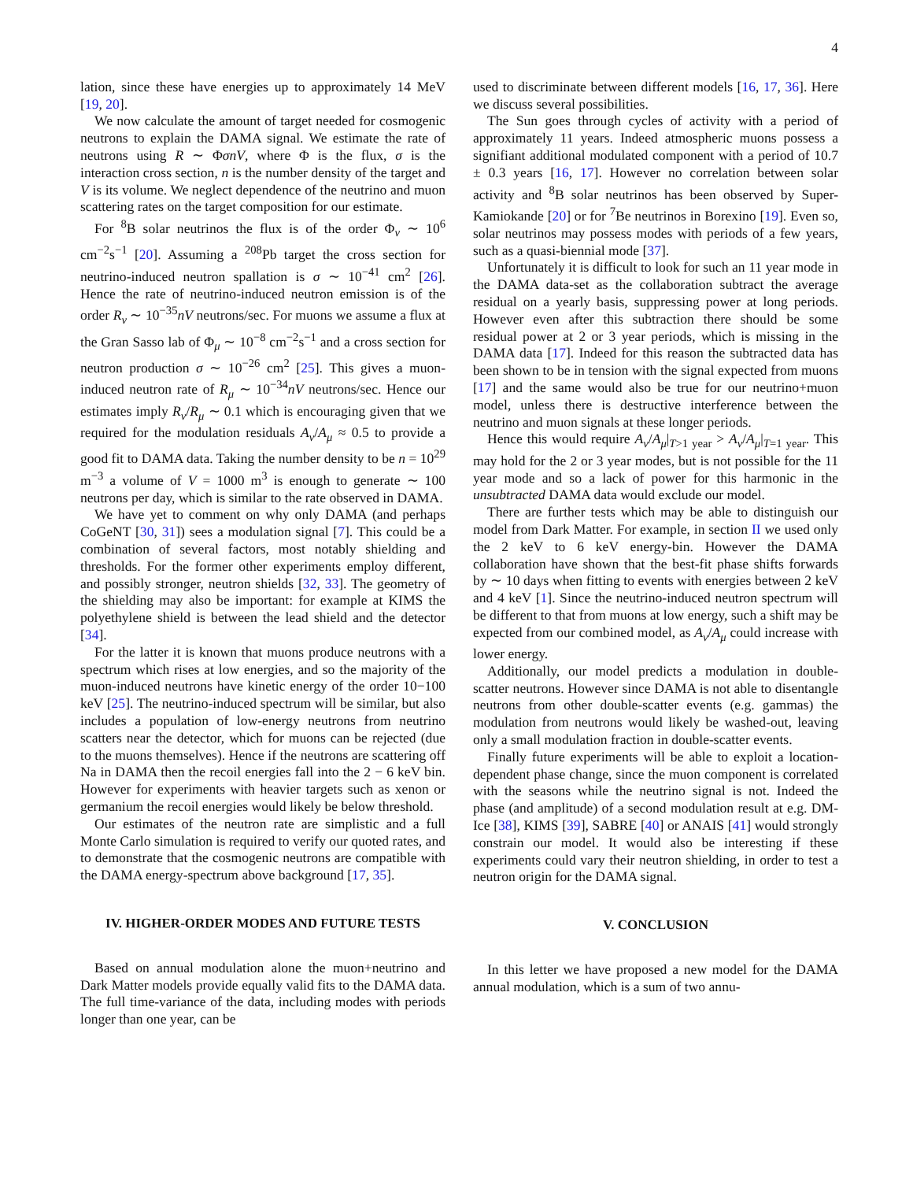4
lation, since these have energies up to approximately 14 MeV [19, 20].
We now calculate the amount of target needed for cosmogenic neutrons to explain the DAMA signal. We estimate the rate of neutrons using R ∼ ΦσnV, where Φ is the flux, σ is the interaction cross section, n is the number density of the target and V is its volume. We neglect dependence of the neutrino and muon scattering rates on the target composition for our estimate.
For <sup>8</sup>B solar neutrinos the flux is of the order Φ<sub>ν</sub> ∼ 10<sup>6</sup> cm<sup>−2</sup>s<sup>−1</sup> [20]. Assuming a <sup>208</sup>Pb target the cross section for neutrino-induced neutron spallation is σ ∼ 10<sup>−41</sup> cm<sup>2</sup> [26]. Hence the rate of neutrino-induced neutron emission is of the order R<sub>ν</sub> ∼ 10<sup>−35</sup>nV neutrons/sec. For muons we assume a flux at the Gran Sasso lab of Φ<sub>μ</sub> ∼ 10<sup>−8</sup> cm<sup>−2</sup>s<sup>−1</sup> and a cross section for neutron production σ ∼ 10<sup>−26</sup> cm<sup>2</sup> [25]. This gives a muon-induced neutron rate of R<sub>μ</sub> ∼ 10<sup>−34</sup>nV neutrons/sec. Hence our estimates imply R<sub>ν</sub>/R<sub>μ</sub> ∼ 0.1 which is encouraging given that we required for the modulation residuals A<sub>ν</sub>/A<sub>μ</sub> ≈ 0.5 to provide a good fit to DAMA data. Taking the number density to be n = 10<sup>29</sup> m<sup>−3</sup> a volume of V = 1000 m<sup>3</sup> is enough to generate ∼ 100 neutrons per day, which is similar to the rate observed in DAMA.
We have yet to comment on why only DAMA (and perhaps CoGeNT [30, 31]) sees a modulation signal [7]. This could be a combination of several factors, most notably shielding and thresholds. For the former other experiments employ different, and possibly stronger, neutron shields [32, 33]. The geometry of the shielding may also be important: for example at KIMS the polyethylene shield is between the lead shield and the detector [34].
For the latter it is known that muons produce neutrons with a spectrum which rises at low energies, and so the majority of the muon-induced neutrons have kinetic energy of the order 10−100 keV [25]. The neutrino-induced spectrum will be similar, but also includes a population of low-energy neutrons from neutrino scatters near the detector, which for muons can be rejected (due to the muons themselves). Hence if the neutrons are scattering off Na in DAMA then the recoil energies fall into the 2 − 6 keV bin. However for experiments with heavier targets such as xenon or germanium the recoil energies would likely be below threshold.
Our estimates of the neutron rate are simplistic and a full Monte Carlo simulation is required to verify our quoted rates, and to demonstrate that the cosmogenic neutrons are compatible with the DAMA energy-spectrum above background [17, 35].
IV. HIGHER-ORDER MODES AND FUTURE TESTS
Based on annual modulation alone the muon+neutrino and Dark Matter models provide equally valid fits to the DAMA data. The full time-variance of the data, including modes with periods longer than one year, can be
used to discriminate between different models [16, 17, 36]. Here we discuss several possibilities.
The Sun goes through cycles of activity with a period of approximately 11 years. Indeed atmospheric muons possess a signifiant additional modulated component with a period of 10.7 ± 0.3 years [16, 17]. However no correlation between solar activity and <sup>8</sup>B solar neutrinos has been observed by Super-Kamiokande [20] or for <sup>7</sup>Be neutrinos in Borexino [19]. Even so, solar neutrinos may possess modes with periods of a few years, such as a quasi-biennial mode [37].
Unfortunately it is difficult to look for such an 11 year mode in the DAMA data-set as the collaboration subtract the average residual on a yearly basis, suppressing power at long periods. However even after this subtraction there should be some residual power at 2 or 3 year periods, which is missing in the DAMA data [17]. Indeed for this reason the subtracted data has been shown to be in tension with the signal expected from muons [17] and the same would also be true for our neutrino+muon model, unless there is destructive interference between the neutrino and muon signals at these longer periods.
Hence this would require A<sub>ν</sub>/A<sub>μ</sub>|<sub>T>1 year</sub> > A<sub>ν</sub>/A<sub>μ</sub>|<sub>T=1 year</sub>. This may hold for the 2 or 3 year modes, but is not possible for the 11 year mode and so a lack of power for this harmonic in the unsubtracted DAMA data would exclude our model.
There are further tests which may be able to distinguish our model from Dark Matter. For example, in section II we used only the 2 keV to 6 keV energy-bin. However the DAMA collaboration have shown that the best-fit phase shifts forwards by ∼ 10 days when fitting to events with energies between 2 keV and 4 keV [1]. Since the neutrino-induced neutron spectrum will be different to that from muons at low energy, such a shift may be expected from our combined model, as A<sub>ν</sub>/A<sub>μ</sub> could increase with lower energy.
Additionally, our model predicts a modulation in double-scatter neutrons. However since DAMA is not able to disentangle neutrons from other double-scatter events (e.g. gammas) the modulation from neutrons would likely be washed-out, leaving only a small modulation fraction in double-scatter events.
Finally future experiments will be able to exploit a location-dependent phase change, since the muon component is correlated with the seasons while the neutrino signal is not. Indeed the phase (and amplitude) of a second modulation result at e.g. DM-Ice [38], KIMS [39], SABRE [40] or ANAIS [41] would strongly constrain our model. It would also be interesting if these experiments could vary their neutron shielding, in order to test a neutron origin for the DAMA signal.
V. CONCLUSION
In this letter we have proposed a new model for the DAMA annual modulation, which is a sum of two annu-